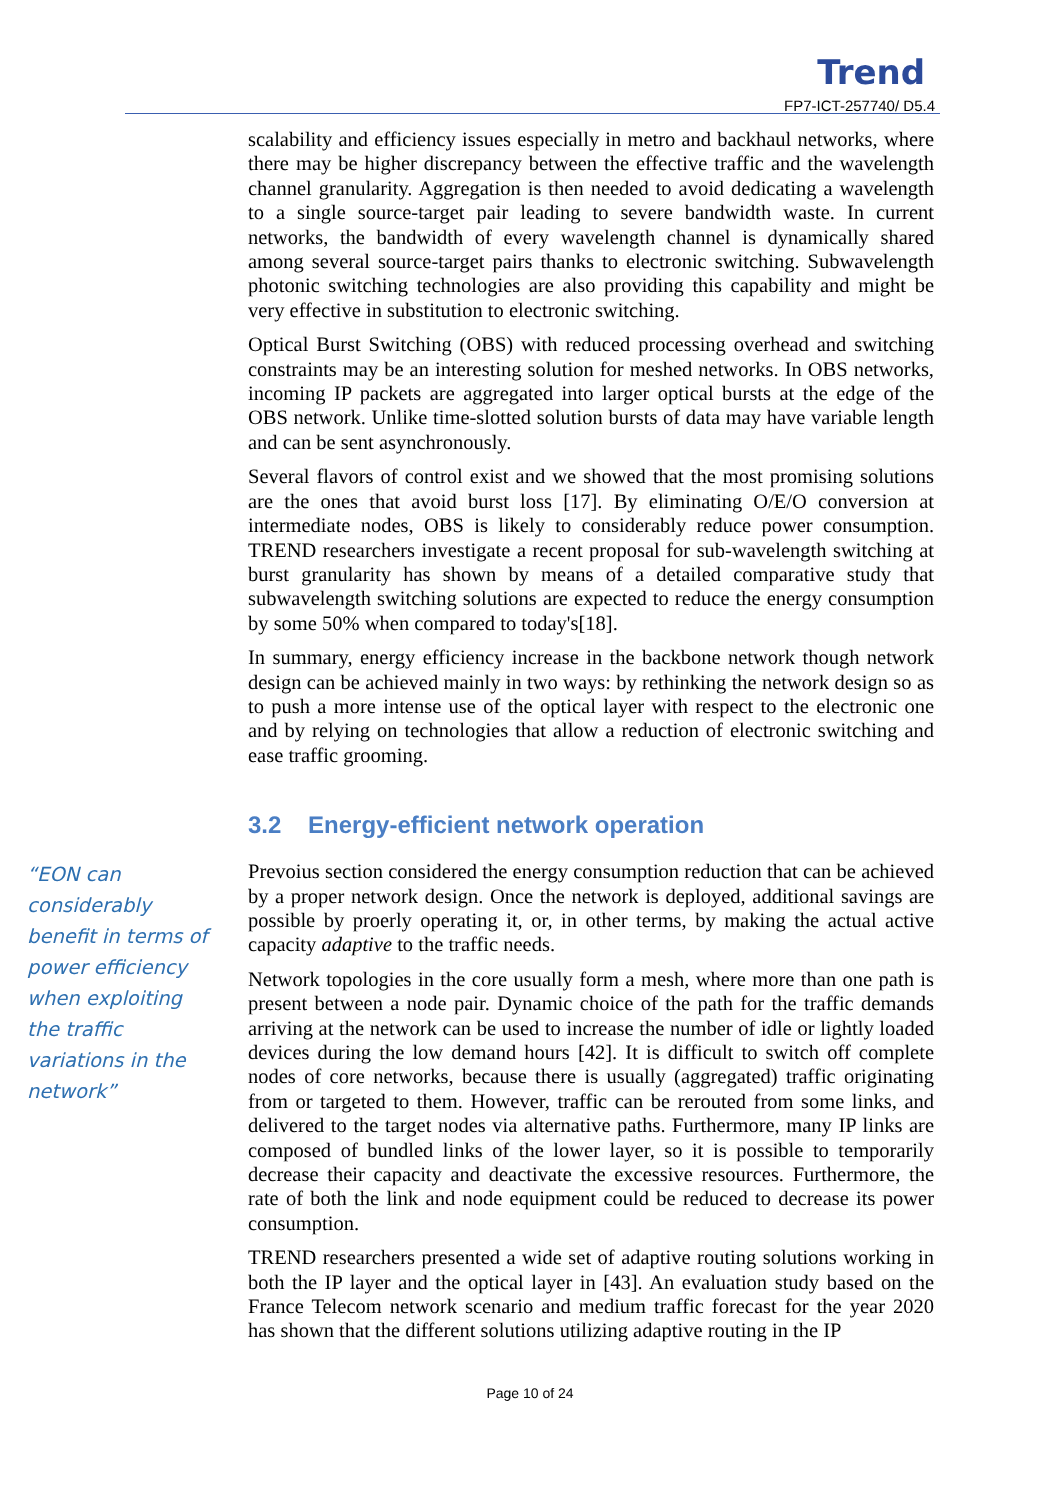Trend
FP7-ICT-257740/ D5.4
scalability and efficiency issues especially in metro and backhaul networks, where there may be higher discrepancy between the effective traffic and the wavelength channel granularity. Aggregation is then needed to avoid dedicating a wavelength to a single source-target pair leading to severe bandwidth waste. In current networks, the bandwidth of every wavelength channel is dynamically shared among several source-target pairs thanks to electronic switching. Subwavelength photonic switching technologies are also providing this capability and might be very effective in substitution to electronic switching.
Optical Burst Switching (OBS) with reduced processing overhead and switching constraints may be an interesting solution for meshed networks. In OBS networks, incoming IP packets are aggregated into larger optical bursts at the edge of the OBS network. Unlike time-slotted solution bursts of data may have variable length and can be sent asynchronously.
Several flavors of control exist and we showed that the most promising solutions are the ones that avoid burst loss [17]. By eliminating O/E/O conversion at intermediate nodes, OBS is likely to considerably reduce power consumption. TREND researchers investigate a recent proposal for sub-wavelength switching at burst granularity has shown by means of a detailed comparative study that subwavelength switching solutions are expected to reduce the energy consumption by some 50% when compared to today's[18].
In summary, energy efficiency increase in the backbone network though network design can be achieved mainly in two ways: by rethinking the network design so as to push a more intense use of the optical layer with respect to the electronic one and by relying on technologies that allow a reduction of electronic switching and ease traffic grooming.
3.2 Energy-efficient network operation
“EON can considerably benefit in terms of power efficiency when exploiting the traffic variations in the network”
Prevoius section considered the energy consumption reduction that can be achieved by a proper network design. Once the network is deployed, additional savings are possible by proerly operating it, or, in other terms, by making the actual active capacity adaptive to the traffic needs.
Network topologies in the core usually form a mesh, where more than one path is present between a node pair. Dynamic choice of the path for the traffic demands arriving at the network can be used to increase the number of idle or lightly loaded devices during the low demand hours [42]. It is difficult to switch off complete nodes of core networks, because there is usually (aggregated) traffic originating from or targeted to them. However, traffic can be rerouted from some links, and delivered to the target nodes via alternative paths. Furthermore, many IP links are composed of bundled links of the lower layer, so it is possible to temporarily decrease their capacity and deactivate the excessive resources. Furthermore, the rate of both the link and node equipment could be reduced to decrease its power consumption.
TREND researchers presented a wide set of adaptive routing solutions working in both the IP layer and the optical layer in [43]. An evaluation study based on the France Telecom network scenario and medium traffic forecast for the year 2020 has shown that the different solutions utilizing adaptive routing in the IP
Page 10 of 24